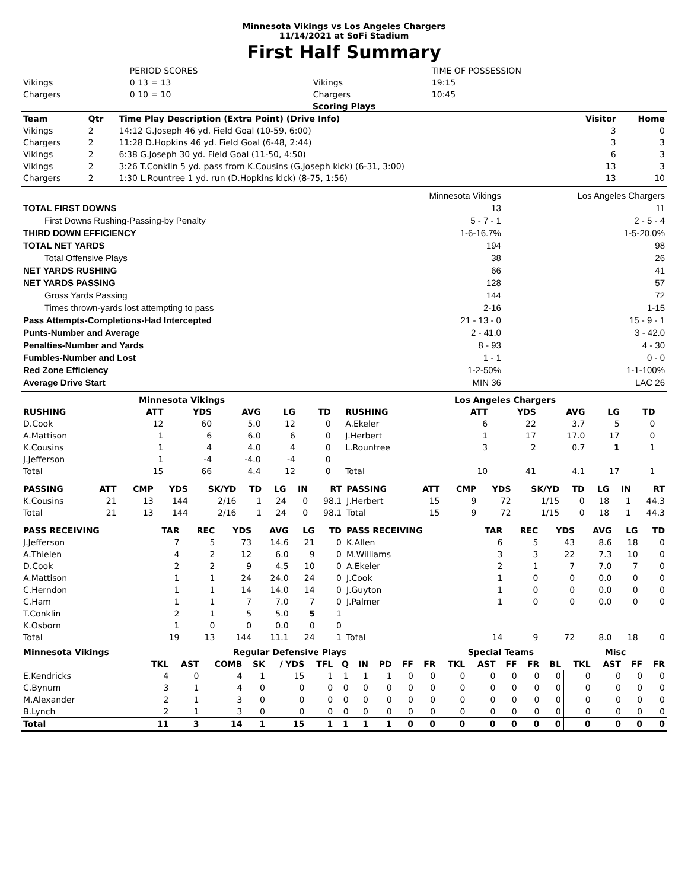Minnesota Vikings vs Los Angeles Chargers
11/14/2021 at SoFi Stadium
First Half Summary
| | PERIOD SCORES | | | TIME OF POSSESSION |
| Vikings | 0 13 = 13 | Vikings | | 19:15 |
| Chargers | 0 10 = 10 | Chargers | | 10:45 |
Scoring Plays
| Team | Qtr | Time Play Description (Extra Point) (Drive Info) | Visitor | Home |
| --- | --- | --- | --- | --- |
| Vikings | 2 | 14:12 G.Joseph 46 yd. Field Goal (10-59, 6:00) | 3 | 0 |
| Chargers | 2 | 11:28 D.Hopkins 46 yd. Field Goal (6-48, 2:44) | 3 | 3 |
| Vikings | 2 | 6:38 G.Joseph 30 yd. Field Goal (11-50, 4:50) | 6 | 3 |
| Vikings | 2 | 3:26 T.Conklin 5 yd. pass from K.Cousins (G.Joseph kick) (6-31, 3:00) | 13 | 3 |
| Chargers | 2 | 1:30 L.Rountree 1 yd. run (D.Hopkins kick) (8-75, 1:56) | 13 | 10 |
| | Minnesota Vikings | Los Angeles Chargers |
| TOTAL FIRST DOWNS | 13 | 11 |
| First Downs Rushing-Passing-by Penalty | 5 - 7 - 1 | 2 - 5 - 4 |
| THIRD DOWN EFFICIENCY | 1-6-16.7% | 1-5-20.0% |
| TOTAL NET YARDS | 194 | 98 |
| Total Offensive Plays | 38 | 26 |
| NET YARDS RUSHING | 66 | 41 |
| NET YARDS PASSING | 128 | 57 |
| Gross Yards Passing | 144 | 72 |
| Times thrown-yards lost attempting to pass | 2-16 | 1-15 |
| Pass Attempts-Completions-Had Intercepted | 21 - 13 - 0 | 15 - 9 - 1 |
| Punts-Number and Average | 2 - 41.0 | 3 - 42.0 |
| Penalties-Number and Yards | 8 - 93 | 4 - 30 |
| Fumbles-Number and Lost | 1 - 1 | 0 - 0 |
| Red Zone Efficiency | 1-2-50% | 1-1-100% |
| Average Drive Start | MIN 36 | LAC 26 |
| Minnesota Vikings | | | | | | | Los Angeles Chargers | | | | | | |
| --- | --- | --- | --- | --- | --- | --- | --- | --- | --- | --- | --- | --- | --- |
| RUSHING | ATT | YDS | AVG | LG | TD | | RUSHING | ATT | YDS | AVG | LG | TD | |
| D.Cook | 12 | 60 | 5.0 | 12 | 0 | | A.Ekeler | 6 | 22 | 3.7 | 5 | 0 | |
| A.Mattison | 1 | 6 | 6.0 | 6 | 0 | | J.Herbert | 1 | 17 | 17.0 | 17 | 0 | |
| K.Cousins | 1 | 4 | 4.0 | 4 | 0 | | L.Rountree | 3 | 2 | 0.7 | 1 | 1 | |
| J.Jefferson | 1 | -4 | -4.0 | -4 | 0 | | | | | | | | |
| Total | 15 | 66 | 4.4 | 12 | 0 | | Total | 10 | 41 | 4.1 | 17 | 1 | |
| PASSING | ATT | CMP | YDS | SK/YD | TD | LG | IN | RT | PASSING | ATT | CMP | YDS | SK/YD | TD | LG | IN | RT |
| --- | --- | --- | --- | --- | --- | --- | --- | --- | --- | --- | --- | --- | --- | --- | --- | --- | --- |
| K.Cousins | 21 | 13 | 144 | 2/16 | 1 | 24 | 0 | 98.1 | J.Herbert | 15 | 9 | 72 | 1/15 | 0 | 18 | 1 | 44.3 |
| Total | 21 | 13 | 144 | 2/16 | 1 | 24 | 0 | 98.1 | Total | 15 | 9 | 72 | 1/15 | 0 | 18 | 1 | 44.3 |
| PASS RECEIVING | TAR | REC | YDS | AVG | LG | TD | PASS RECEIVING | TAR | REC | YDS | AVG | LG | TD |
| --- | --- | --- | --- | --- | --- | --- | --- | --- | --- | --- | --- | --- | --- |
| J.Jefferson | 7 | 5 | 73 | 14.6 | 21 | 0 | K.Allen | 6 | 5 | 43 | 8.6 | 18 | 0 |
| A.Thielen | 4 | 2 | 12 | 6.0 | 9 | 0 | M.Williams | 3 | 3 | 22 | 7.3 | 10 | 0 |
| D.Cook | 2 | 2 | 9 | 4.5 | 10 | 0 | A.Ekeler | 2 | 1 | 7 | 7.0 | 7 | 0 |
| A.Mattison | 1 | 1 | 24 | 24.0 | 24 | 0 | J.Cook | 1 | 0 | 0 | 0.0 | 0 | 0 |
| C.Herndon | 1 | 1 | 14 | 14.0 | 14 | 0 | J.Guyton | 1 | 0 | 0 | 0.0 | 0 | 0 |
| C.Ham | 1 | 1 | 7 | 7.0 | 7 | 0 | J.Palmer | 1 | 0 | 0 | 0.0 | 0 | 0 |
| T.Conklin | 2 | 1 | 5 | 5.0 | 5 | 1 | | | | | | | |
| K.Osborn | 1 | 0 | 0 | 0.0 | 0 | 0 | | | | | | | |
| Total | 19 | 13 | 144 | 11.1 | 24 | 1 | Total | 14 | 9 | 72 | 8.0 | 18 | 0 |
| Minnesota Vikings | Regular Defensive Plays | | | | | | | | | | | Special Teams | | | | | Misc | | | |
| --- | --- | --- | --- | --- | --- | --- | --- | --- | --- | --- | --- | --- | --- | --- | --- | --- | --- | --- | --- | --- |
| | TKL | AST | COMB | SK | / YDS | TFL | Q | IN | PD | FF | FR | TKL | AST | FF | FR | BL | TKL | AST | FF | FR |
| E.Kendricks | 4 | 0 | 4 | 1 | 15 | 1 | 1 | 1 | 1 | 0 | 0 | 0 | 0 | 0 | 0 | 0 | 0 | 0 | 0 | 0 |
| C.Bynum | 3 | 1 | 4 | 0 | 0 | 0 | 0 | 0 | 0 | 0 | 0 | 0 | 0 | 0 | 0 | 0 | 0 | 0 | 0 | 0 |
| M.Alexander | 2 | 1 | 3 | 0 | 0 | 0 | 0 | 0 | 0 | 0 | 0 | 0 | 0 | 0 | 0 | 0 | 0 | 0 | 0 | 0 |
| B.Lynch | 2 | 1 | 3 | 0 | 0 | 0 | 0 | 0 | 0 | 0 | 0 | 0 | 0 | 0 | 0 | 0 | 0 | 0 | 0 | 0 |
| Total | 11 | 3 | 14 | 1 | 15 | 1 | 1 | 1 | 1 | 0 | 0 | 0 | 0 | 0 | 0 | 0 | 0 | 0 | 0 | 0 |